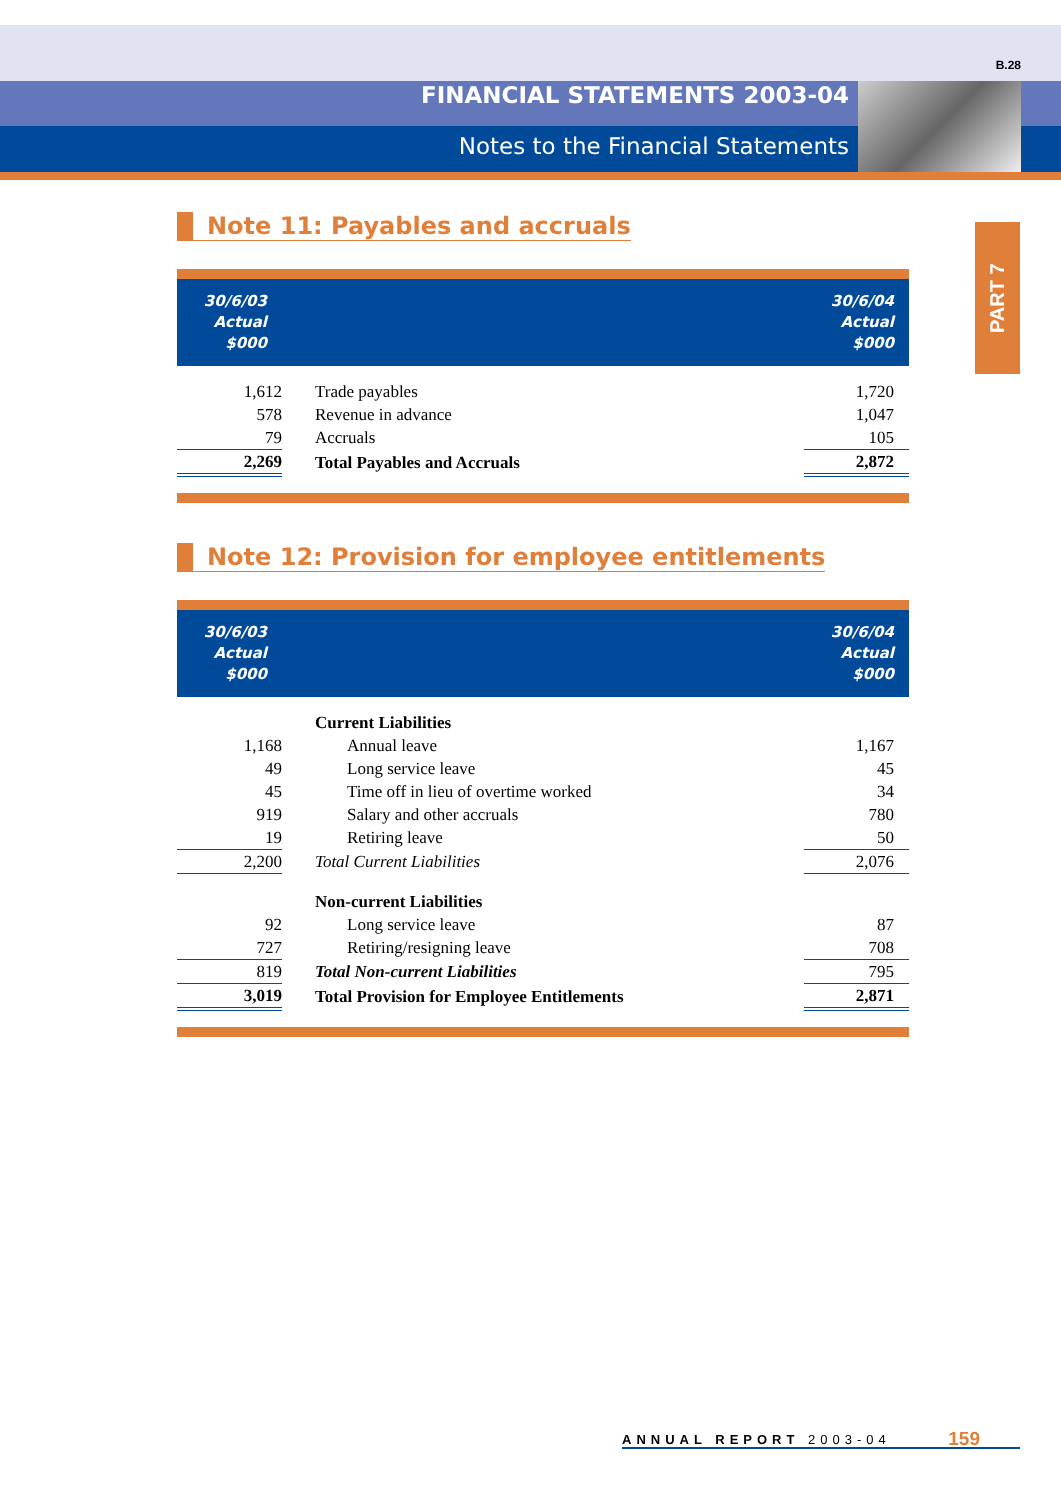B.28
FINANCIAL STATEMENTS 2003-04
Notes to the Financial Statements
PART 7
Note 11: Payables and accruals
| 30/6/03 Actual $000 | | 30/6/04 Actual $000 |
| --- | --- | --- |
| 1,612 | Trade payables | 1,720 |
| 578 | Revenue in advance | 1,047 |
| 79 | Accruals | 105 |
| 2,269 | Total Payables and Accruals | 2,872 |
Note 12: Provision for employee entitlements
| 30/6/03 Actual $000 | | 30/6/04 Actual $000 |
| --- | --- | --- |
| | Current Liabilities | |
| 1,168 | Annual leave | 1,167 |
| 49 | Long service leave | 45 |
| 45 | Time off in lieu of overtime worked | 34 |
| 919 | Salary and other accruals | 780 |
| 19 | Retiring leave | 50 |
| 2,200 | Total Current Liabilities | 2,076 |
| | Non-current Liabilities | |
| 92 | Long service leave | 87 |
| 727 | Retiring/resigning leave | 708 |
| 819 | Total Non-current Liabilities | 795 |
| 3,019 | Total Provision for Employee Entitlements | 2,871 |
ANNUAL REPORT 2003-04 159